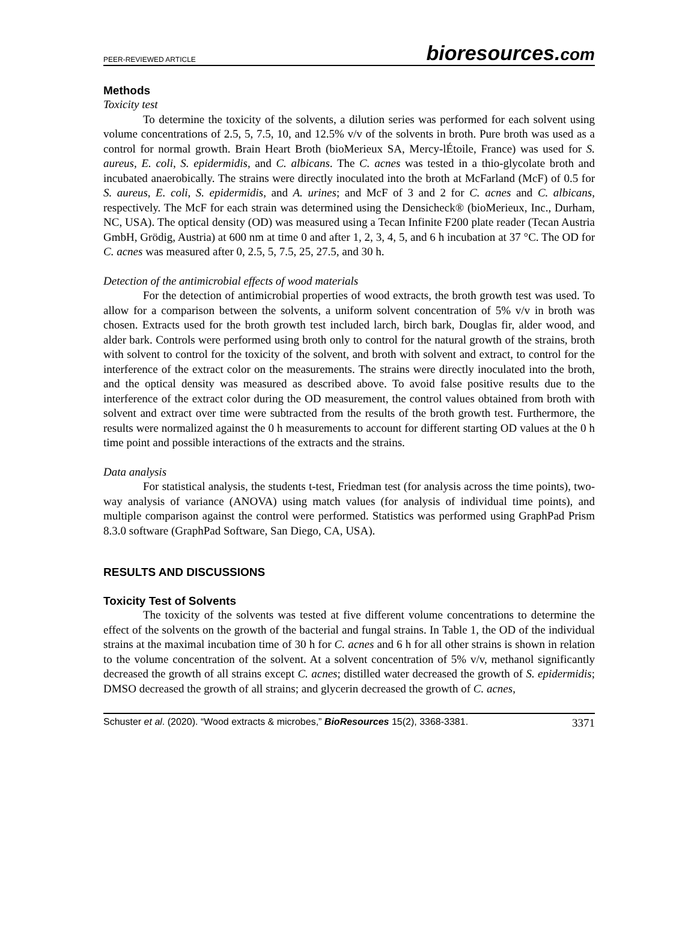PEER-REVIEWED ARTICLE
bioresources.com
Methods
Toxicity test
To determine the toxicity of the solvents, a dilution series was performed for each solvent using volume concentrations of 2.5, 5, 7.5, 10, and 12.5% v/v of the solvents in broth. Pure broth was used as a control for normal growth. Brain Heart Broth (bioMerieux SA, Mercy-lÉtoile, France) was used for S. aureus, E. coli, S. epidermidis, and C. albicans. The C. acnes was tested in a thio-glycolate broth and incubated anaerobically. The strains were directly inoculated into the broth at McFarland (McF) of 0.5 for S. aureus, E. coli, S. epidermidis, and A. urines; and McF of 3 and 2 for C. acnes and C. albicans, respectively. The McF for each strain was determined using the Densicheck® (bioMerieux, Inc., Durham, NC, USA). The optical density (OD) was measured using a Tecan Infinite F200 plate reader (Tecan Austria GmbH, Grödig, Austria) at 600 nm at time 0 and after 1, 2, 3, 4, 5, and 6 h incubation at 37 °C. The OD for C. acnes was measured after 0, 2.5, 5, 7.5, 25, 27.5, and 30 h.
Detection of the antimicrobial effects of wood materials
For the detection of antimicrobial properties of wood extracts, the broth growth test was used. To allow for a comparison between the solvents, a uniform solvent concentration of 5% v/v in broth was chosen. Extracts used for the broth growth test included larch, birch bark, Douglas fir, alder wood, and alder bark. Controls were performed using broth only to control for the natural growth of the strains, broth with solvent to control for the toxicity of the solvent, and broth with solvent and extract, to control for the interference of the extract color on the measurements. The strains were directly inoculated into the broth, and the optical density was measured as described above. To avoid false positive results due to the interference of the extract color during the OD measurement, the control values obtained from broth with solvent and extract over time were subtracted from the results of the broth growth test. Furthermore, the results were normalized against the 0 h measurements to account for different starting OD values at the 0 h time point and possible interactions of the extracts and the strains.
Data analysis
For statistical analysis, the students t-test, Friedman test (for analysis across the time points), two-way analysis of variance (ANOVA) using match values (for analysis of individual time points), and multiple comparison against the control were performed. Statistics was performed using GraphPad Prism 8.3.0 software (GraphPad Software, San Diego, CA, USA).
RESULTS AND DISCUSSIONS
Toxicity Test of Solvents
The toxicity of the solvents was tested at five different volume concentrations to determine the effect of the solvents on the growth of the bacterial and fungal strains. In Table 1, the OD of the individual strains at the maximal incubation time of 30 h for C. acnes and 6 h for all other strains is shown in relation to the volume concentration of the solvent. At a solvent concentration of 5% v/v, methanol significantly decreased the growth of all strains except C. acnes; distilled water decreased the growth of S. epidermidis; DMSO decreased the growth of all strains; and glycerin decreased the growth of C. acnes,
Schuster et al. (2020). “Wood extracts & microbes,” BioResources 15(2), 3368-3381. 3371